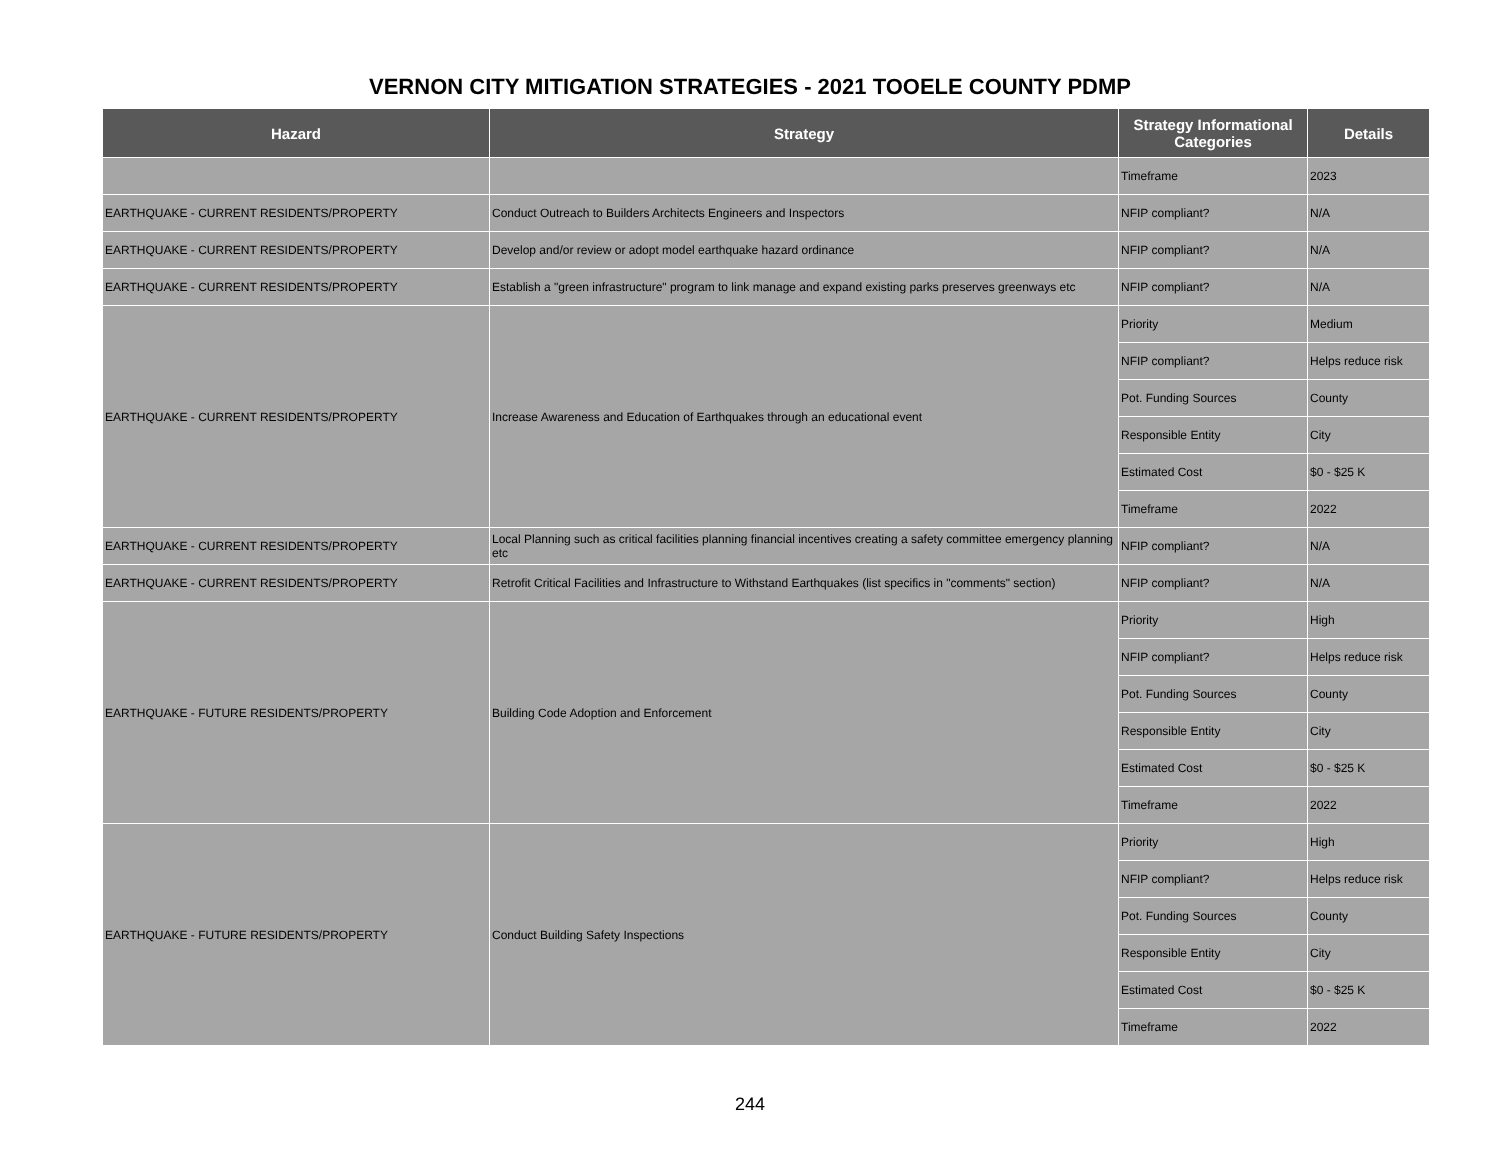VERNON CITY MITIGATION STRATEGIES - 2021 TOOELE COUNTY PDMP
| Hazard | Strategy | Strategy Informational Categories | Details |
| --- | --- | --- | --- |
| | | Timeframe | 2023 |
| EARTHQUAKE - CURRENT RESIDENTS/PROPERTY | Conduct Outreach to Builders Architects Engineers and Inspectors | NFIP compliant? | N/A |
| EARTHQUAKE - CURRENT RESIDENTS/PROPERTY | Develop and/or review or adopt model earthquake hazard ordinance | NFIP compliant? | N/A |
| EARTHQUAKE - CURRENT RESIDENTS/PROPERTY | Establish a "green infrastructure" program to link manage and expand existing parks preserves greenways etc | NFIP compliant? | N/A |
| EARTHQUAKE - CURRENT RESIDENTS/PROPERTY | Increase Awareness and Education of Earthquakes through an educational event | Priority | Medium |
| | | NFIP compliant? | Helps reduce risk |
| | | Pot. Funding Sources | County |
| | | Responsible Entity | City |
| | | Estimated Cost | $0 - $25 K |
| | | Timeframe | 2022 |
| EARTHQUAKE - CURRENT RESIDENTS/PROPERTY | Local Planning such as critical facilities planning financial incentives creating a safety committee emergency planning etc | NFIP compliant? | N/A |
| EARTHQUAKE - CURRENT RESIDENTS/PROPERTY | Retrofit Critical Facilities and Infrastructure to Withstand Earthquakes (list specifics in "comments" section) | NFIP compliant? | N/A |
| EARTHQUAKE - FUTURE RESIDENTS/PROPERTY | Building Code Adoption and Enforcement | Priority | High |
| | | NFIP compliant? | Helps reduce risk |
| | | Pot. Funding Sources | County |
| | | Responsible Entity | City |
| | | Estimated Cost | $0 - $25 K |
| | | Timeframe | 2022 |
| EARTHQUAKE - FUTURE RESIDENTS/PROPERTY | Conduct Building Safety Inspections | Priority | High |
| | | NFIP compliant? | Helps reduce risk |
| | | Pot. Funding Sources | County |
| | | Responsible Entity | City |
| | | Estimated Cost | $0 - $25 K |
| | | Timeframe | 2022 |
244